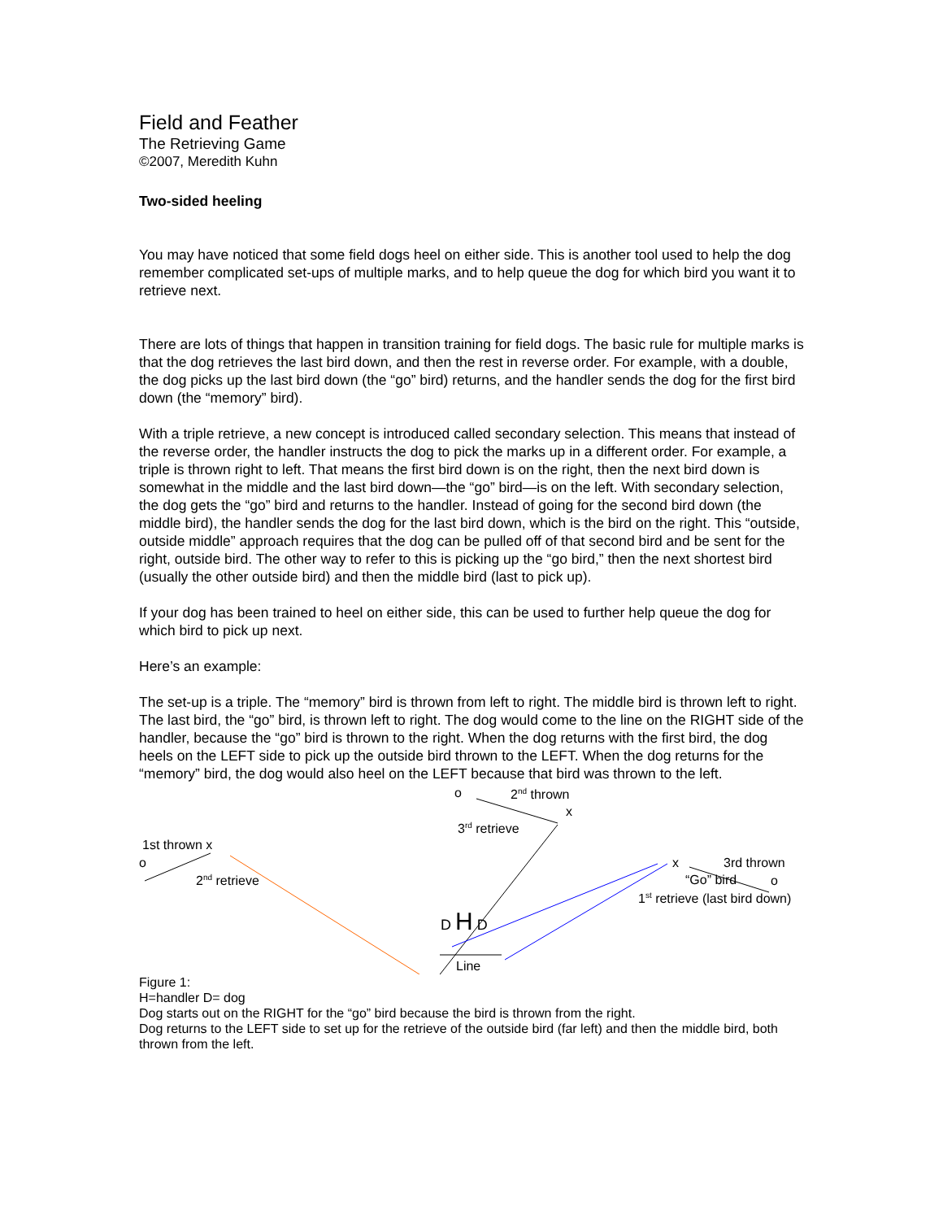Field and Feather
The Retrieving Game
©2007, Meredith Kuhn
Two-sided heeling
You may have noticed that some field dogs heel on either side. This is another tool used to help the dog remember complicated set-ups of multiple marks, and to help queue the dog for which bird you want it to retrieve next.
There are lots of things that happen in transition training for field dogs. The basic rule for multiple marks is that the dog retrieves the last bird down, and then the rest in reverse order. For example, with a double, the dog picks up the last bird down (the “go” bird) returns, and the handler sends the dog for the first bird down (the “memory” bird).
With a triple retrieve, a new concept is introduced called secondary selection. This means that instead of the reverse order, the handler instructs the dog to pick the marks up in a different order. For example, a triple is thrown right to left. That means the first bird down is on the right, then the next bird down is somewhat in the middle and the last bird down—the “go” bird—is on the left. With secondary selection, the dog gets the “go” bird and returns to the handler. Instead of going for the second bird down (the middle bird), the handler sends the dog for the last bird down, which is the bird on the right. This “outside, outside middle” approach requires that the dog can be pulled off of that second bird and be sent for the right, outside bird. The other way to refer to this is picking up the “go bird,” then the next shortest bird (usually the other outside bird) and then the middle bird (last to pick up).
If your dog has been trained to heel on either side, this can be used to further help queue the dog for which bird to pick up next.
Here’s an example:
The set-up is a triple. The “memory” bird is thrown from left to right. The middle bird is thrown left to right. The last bird, the “go” bird, is thrown left to right. The dog would come to the line on the RIGHT side of the handler, because the “go” bird is thrown to the right. When the dog returns with the first bird, the dog heels on the LEFT side to pick up the outside bird thrown to the LEFT. When the dog returns for the “memory” bird, the dog would also heel on the LEFT because that bird was thrown to the left.
o 2<sup>nd</sup> thrown
x
3<sup>rd</sup> retrieve
1st thrown x
o
2<sup>nd</sup> retrieve
x 3rd thrown
“Go” bird o
1<sup>st</sup> retrieve (last bird down)
D H D
Line
Figure 1:
H=handler D= dog
Dog starts out on the RIGHT for the “go” bird because the bird is thrown from the right.
Dog returns to the LEFT side to set up for the retrieve of the outside bird (far left) and then the middle bird, both thrown from the left.